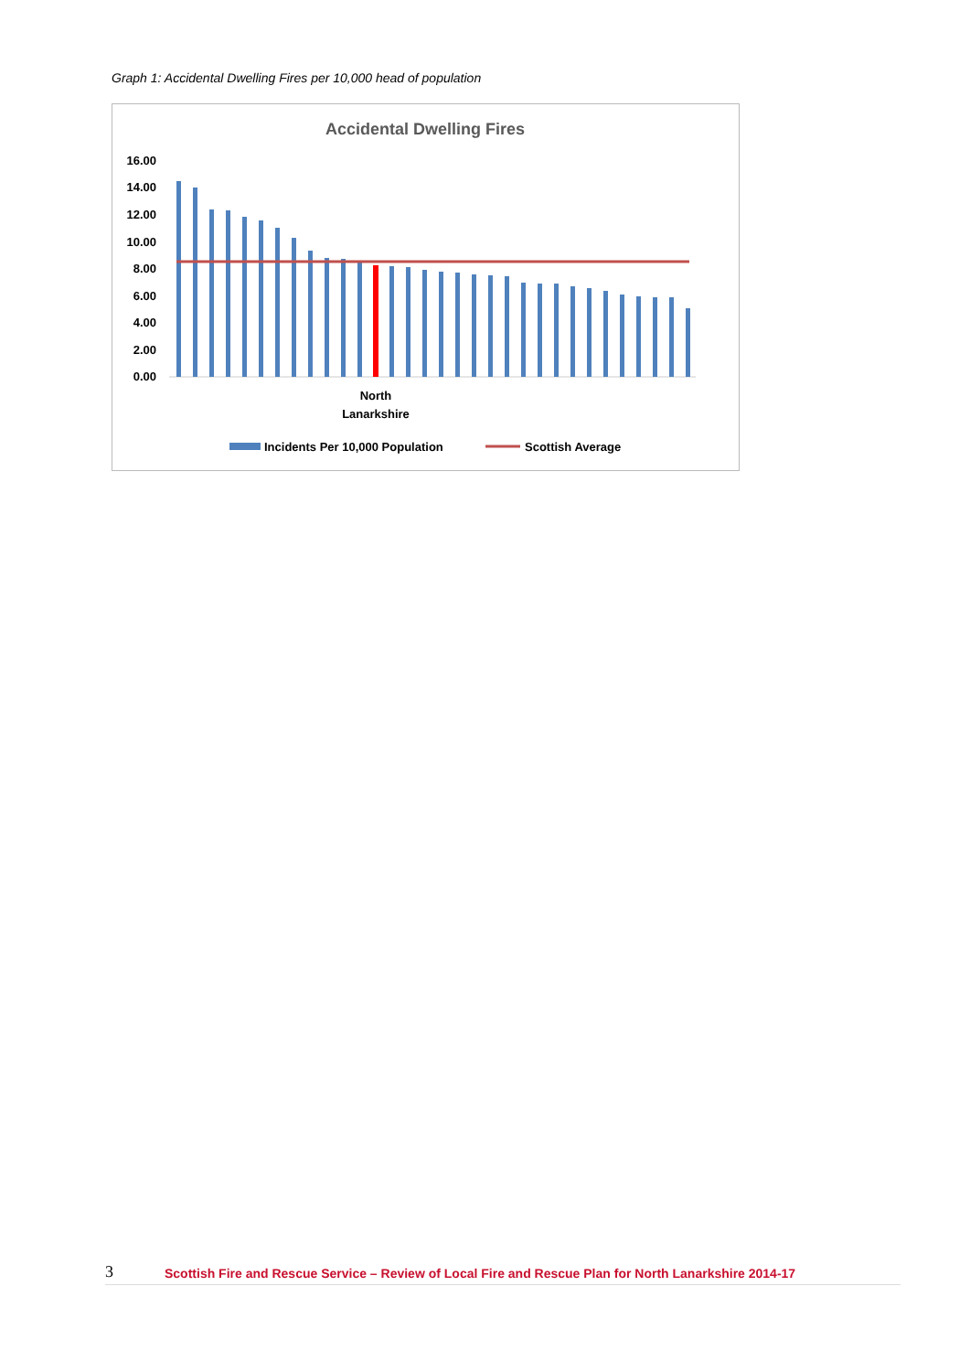Graph 1: Accidental Dwelling Fires per 10,000 head of population
Accidental Dwelling Fires
16.00
14.00
12.00
10.00
8.00
6.00
4.00
2.00
0.00
North
Lanarkshire
Incidents Per 10,000 Population
Scottish Average
3 Scottish Fire and Rescue Service – Review of Local Fire and Rescue Plan for North Lanarkshire 2014-17